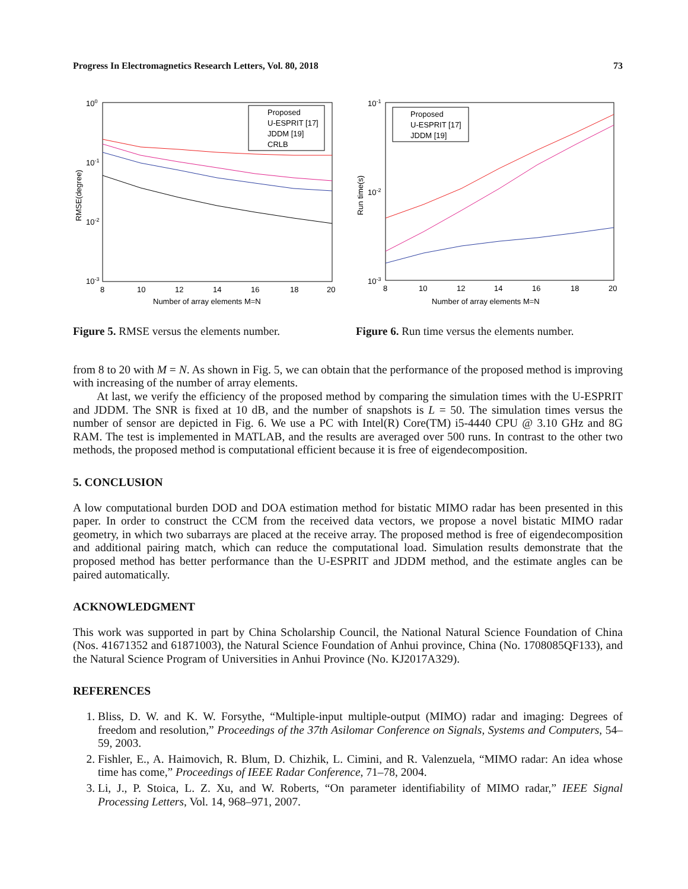Progress In Electromagnetics Research Letters, Vol. 80, 2018 73
100
10-1
10-2
10-3
8
10
12
14
16
18
20
Number of array elements M=N
RMSE(degree)
Proposed
U-ESPRIT [17]
JDDM [19]
CRLB
Figure 5. RMSE versus the elements number.
10-1
10-2
10-3
8
10
12
14
16
18
20
Number of array elements M=N
Run time(s)
Proposed
U-ESPRIT [17]
JDDM [19]
Figure 6. Run time versus the elements number.
from 8 to 20 with M = N. As shown in Fig. 5, we can obtain that the performance of the proposed method is improving with increasing of the number of array elements.
At last, we verify the efficiency of the proposed method by comparing the simulation times with the U-ESPRIT and JDDM. The SNR is fixed at 10 dB, and the number of snapshots is L = 50. The simulation times versus the number of sensor are depicted in Fig. 6. We use a PC with Intel(R) Core(TM) i5-4440 CPU @ 3.10 GHz and 8G RAM. The test is implemented in MATLAB, and the results are averaged over 500 runs. In contrast to the other two methods, the proposed method is computational efficient because it is free of eigendecomposition.
5. CONCLUSION
A low computational burden DOD and DOA estimation method for bistatic MIMO radar has been presented in this paper. In order to construct the CCM from the received data vectors, we propose a novel bistatic MIMO radar geometry, in which two subarrays are placed at the receive array. The proposed method is free of eigendecomposition and additional pairing match, which can reduce the computational load. Simulation results demonstrate that the proposed method has better performance than the U-ESPRIT and JDDM method, and the estimate angles can be paired automatically.
ACKNOWLEDGMENT
This work was supported in part by China Scholarship Council, the National Natural Science Foundation of China (Nos. 41671352 and 61871003), the Natural Science Foundation of Anhui province, China (No. 1708085QF133), and the Natural Science Program of Universities in Anhui Province (No. KJ2017A329).
REFERENCES
1. Bliss, D. W. and K. W. Forsythe, “Multiple-input multiple-output (MIMO) radar and imaging: Degrees of freedom and resolution,” Proceedings of the 37th Asilomar Conference on Signals, Systems and Computers, 54–59, 2003.
2. Fishler, E., A. Haimovich, R. Blum, D. Chizhik, L. Cimini, and R. Valenzuela, “MIMO radar: An idea whose time has come,” Proceedings of IEEE Radar Conference, 71–78, 2004.
3. Li, J., P. Stoica, L. Z. Xu, and W. Roberts, “On parameter identifiability of MIMO radar,” IEEE Signal Processing Letters, Vol. 14, 968–971, 2007.